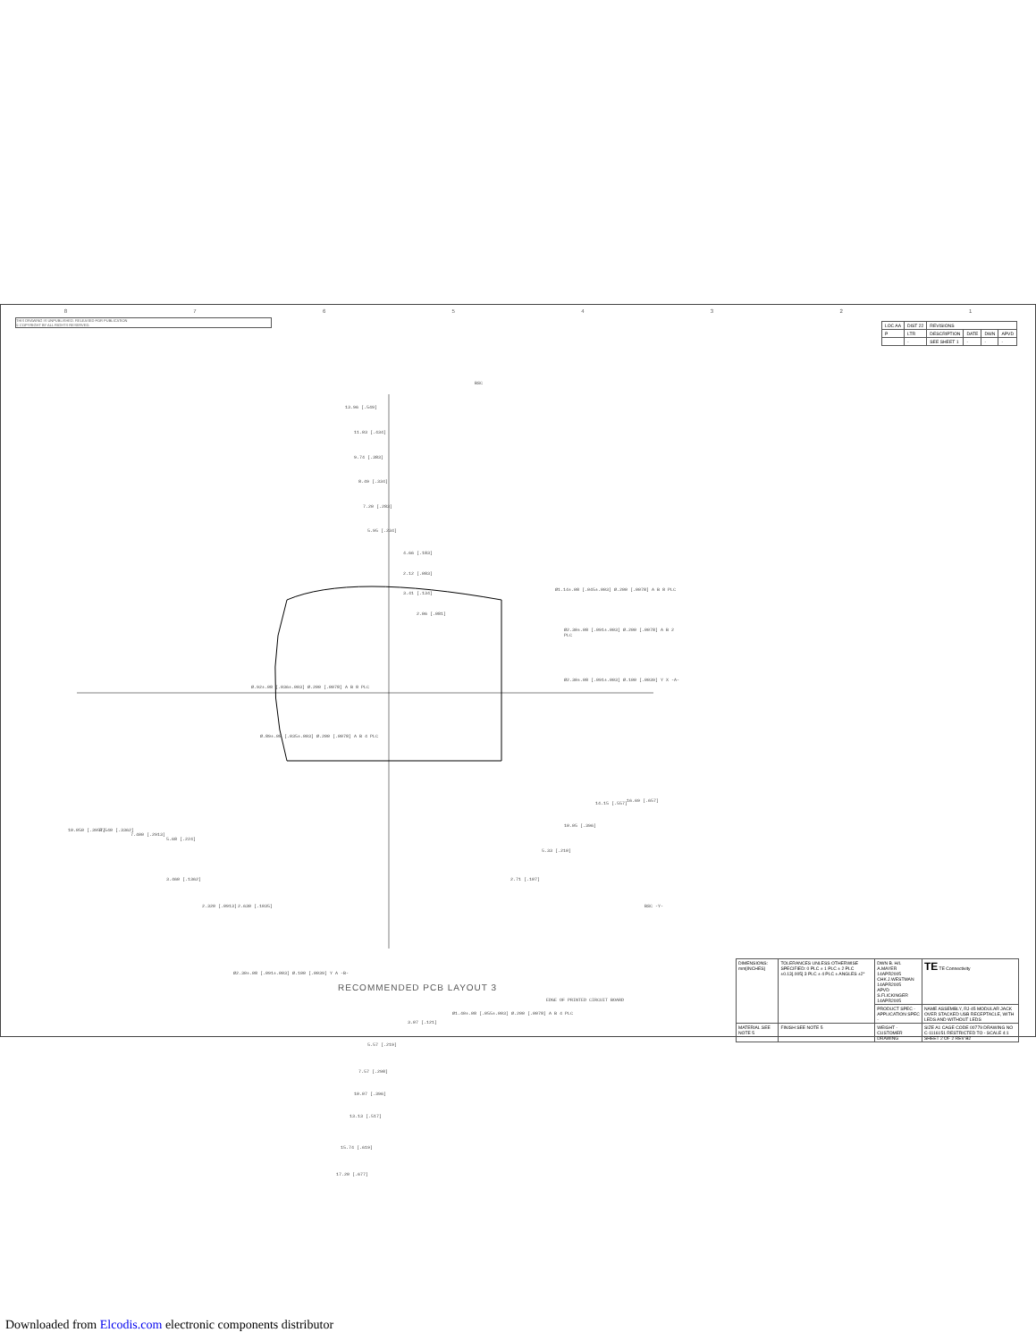87654321
THIS DRAWING IS UNPUBLISHED. RELEASED FOR PUBLICATION
© COPYRIGHT BY ALL RIGHTS RESERVED.
| LOC AA | DIST 22 | REVISIONS | | | |
| P | LTR | DESCRIPTION | DATE | DWN | APVD |
| | - | SEE SHEET 1 | - | - | - |
BSC
13.96 [.549]
11.03 [.434]
9.74 [.383]
8.49 [.334]
7.20 [.283]
5.95 [.234]
4.66 [.183]
2.12 [.083]
3.41 [.134]
2.06 [.081]
Ø1.14±.08 [.045±.003] Ø.200 [.0078] A B 8 PLC
Ø2.30±.08 [.091±.003] Ø.200 [.0078] A B 2 PLC
Ø2.30±.08 [.091±.003] Ø.100 [.0039] Y X -A-
Ø.92±.08 [.036±.003] Ø.200 [.0078] A B 8 PLC
Ø.89±.08 [.035±.003] Ø.200 [.0078] A B 4 PLC
10.050 [.3957] 8.540 [.3362]
7.400 [.2913]
5.68 [.224]
10.05 [.396]
5.33 [.210]
14.15 [.557]
16.69 [.657]
3.460 [.1362]
2.320 [.0913] 2.630 [.1035]
2.71 [.107]
BSC -Y-
Ø2.30±.08 [.091±.003] Ø.100 [.0039] Y A -B-
EDGE OF PRINTED CIRCUIT BOARD
Ø1.40±.08 [.055±.003] Ø.200 [.0078] A B 4 PLC
3.07 [.121]
5.57 [.219]
7.57 [.298]
10.07 [.396]
13.13 [.517]
15.74 [.619]
17.20 [.677]
RECOMMENDED PCB LAYOUT 3
| DIMENSIONS: mm[INCHES] | TOLERANCES UNLESS OTHERWISE SPECIFIED: 0 PLC ± 1 PLC ± 2 PLC ±0.13[.005] 3 PLC ± 4 PLC ± ANGLES ±2° | DWN B. H/L A.MAYER 14APR2005 CHK J.WESTMAN 14APR2005 APVD S.FLICKINGER 14APR2005 | TE TE Connectivity |
| | | PRODUCT SPEC - APPLICATION SPEC - | NAME ASSEMBLY, RJ-45 MODULAR JACK OVER STACKED USB RECEPTACLE, WITH LEDS AND WITHOUT LEDS |
| MATERIAL SEE NOTE 5 | FINISH SEE NOTE 5 | WEIGHT - CUSTOMER DRAWING | SIZE A1 CAGE CODE 00779 DRAWING NO C-1116151 RESTRICTED TO - SCALE 4:1 SHEET 2 OF 2 REV B2 |
Downloaded from Elcodis.com electronic components distributor